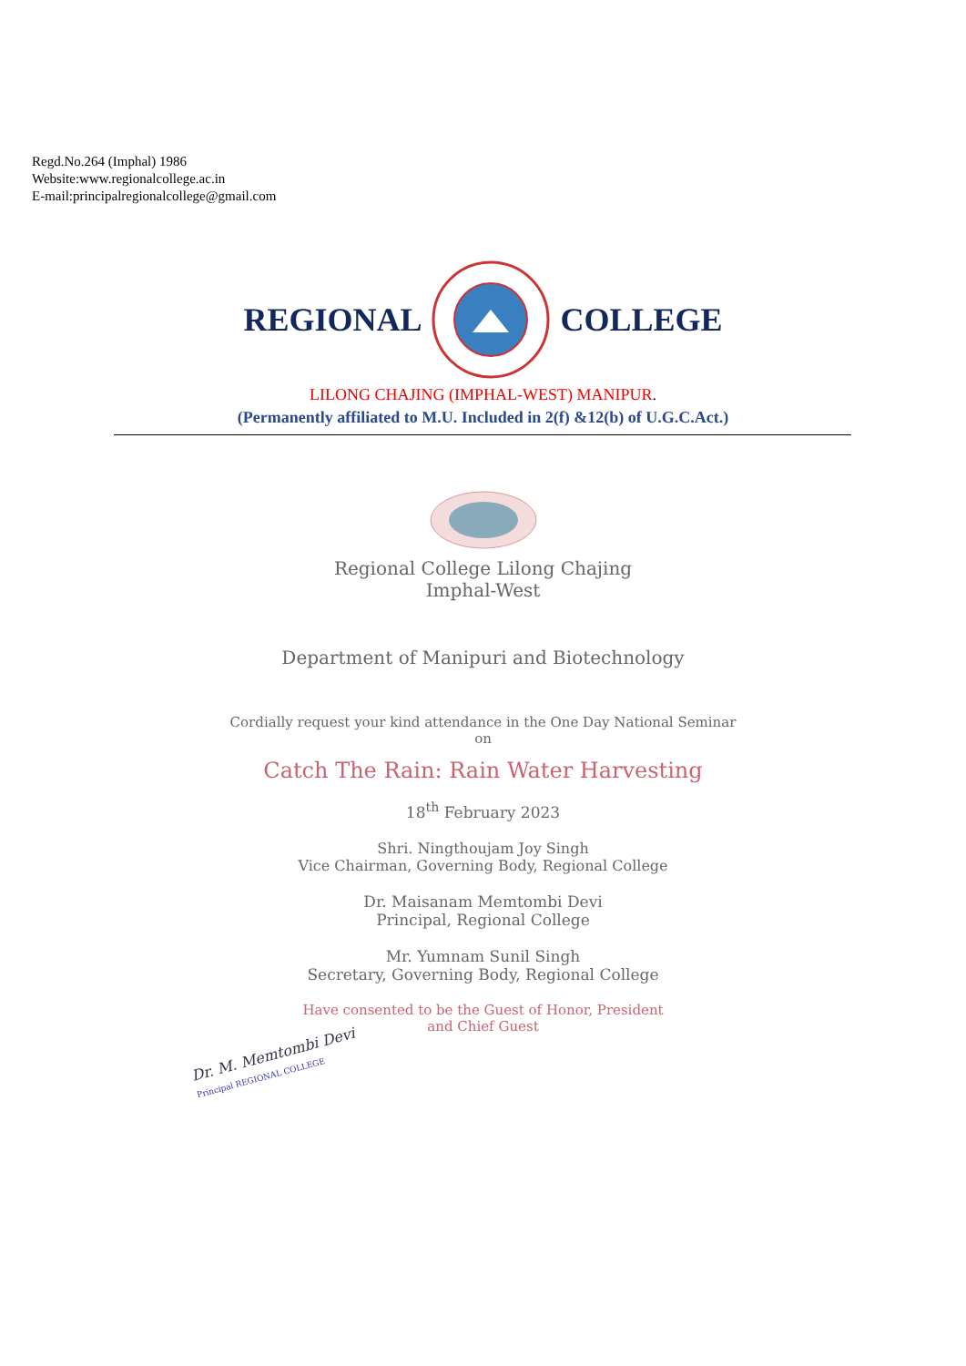Regd.No.264 (Imphal) 1986
Website:www.regionalcollege.ac.in
E-mail:principalregionalcollege@gmail.com
REGIONAL COLLEGE
LILONG CHAJING (IMPHAL-WEST) MANIPUR.
(Permanently affiliated to M.U. Included in 2(f) &12(b) of U.G.C.Act.)
Regional College Lilong Chajing
Imphal-West
Department of Manipuri and Biotechnology
Cordially request your kind attendance in the One Day National Seminar
on
Catch The Rain: Rain Water Harvesting
18<sup>th</sup> February 2023
Shri. Ningthoujam Joy Singh
Vice Chairman, Governing Body, Regional College
Dr. Maisanam Memtombi Devi
Principal, Regional College
Mr. Yumnam Sunil Singh
Secretary, Governing Body, Regional College
Have consented to be the Guest of Honor, President
and Chief Guest
Dr. M. Memtombi Devi
Principal REGIONAL COLLEGE